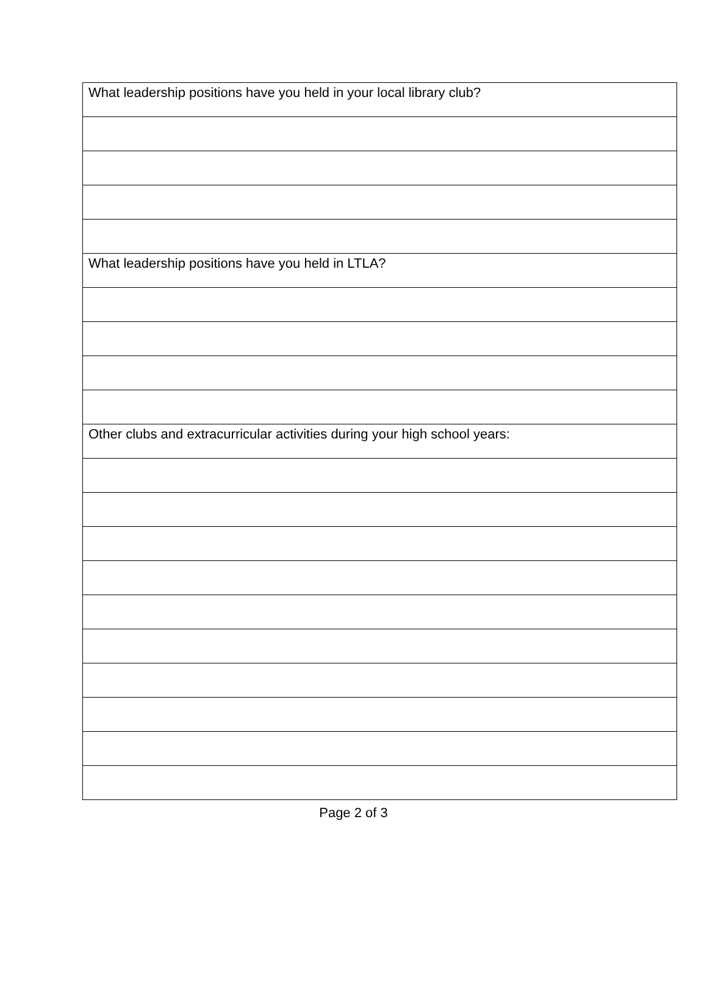| What leadership positions have you held in your local library club? |
| What leadership positions have you held in LTLA? |
| Other clubs and extracurricular activities during your high school years: |
Page 2 of 3